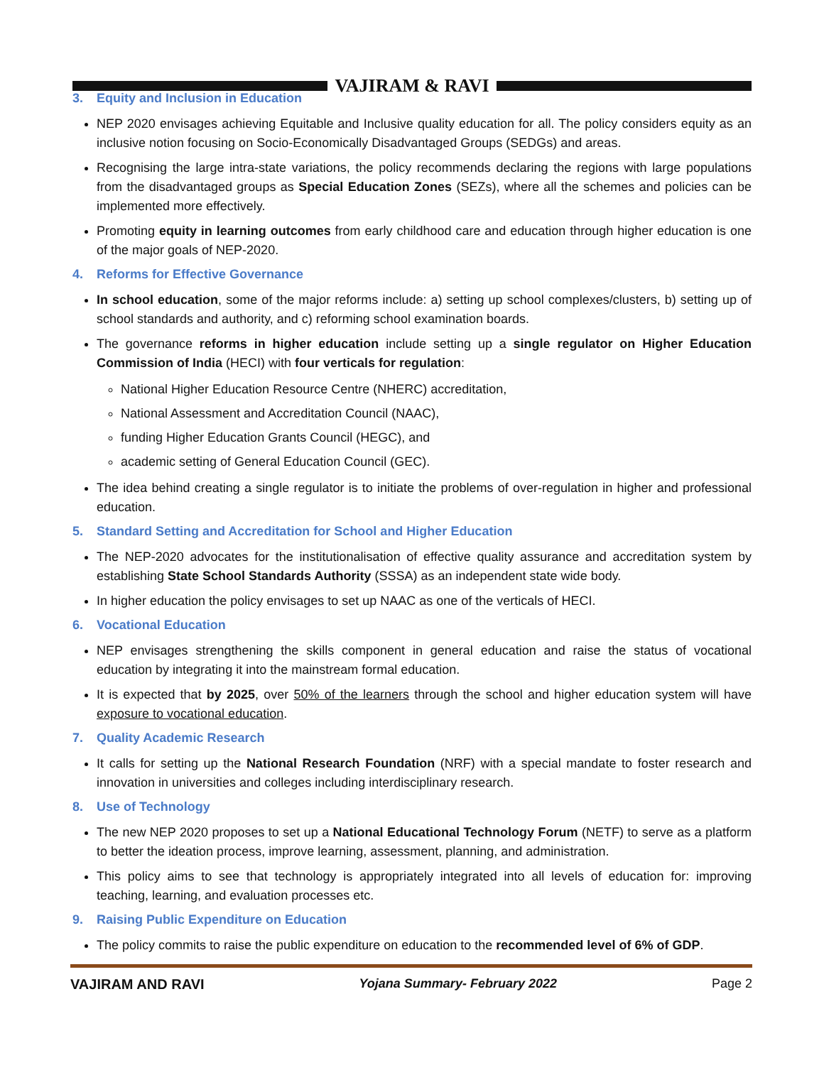VAJIRAM & RAVI
3. Equity and Inclusion in Education
NEP 2020 envisages achieving Equitable and Inclusive quality education for all. The policy considers equity as an inclusive notion focusing on Socio-Economically Disadvantaged Groups (SEDGs) and areas.
Recognising the large intra-state variations, the policy recommends declaring the regions with large populations from the disadvantaged groups as Special Education Zones (SEZs), where all the schemes and policies can be implemented more effectively.
Promoting equity in learning outcomes from early childhood care and education through higher education is one of the major goals of NEP-2020.
4. Reforms for Effective Governance
In school education, some of the major reforms include: a) setting up school complexes/clusters, b) setting up of school standards and authority, and c) reforming school examination boards.
The governance reforms in higher education include setting up a single regulator on Higher Education Commission of India (HECI) with four verticals for regulation:
National Higher Education Resource Centre (NHERC) accreditation,
National Assessment and Accreditation Council (NAAC),
funding Higher Education Grants Council (HEGC), and
academic setting of General Education Council (GEC).
The idea behind creating a single regulator is to initiate the problems of over-regulation in higher and professional education.
5. Standard Setting and Accreditation for School and Higher Education
The NEP-2020 advocates for the institutionalisation of effective quality assurance and accreditation system by establishing State School Standards Authority (SSSA) as an independent state wide body.
In higher education the policy envisages to set up NAAC as one of the verticals of HECI.
6. Vocational Education
NEP envisages strengthening the skills component in general education and raise the status of vocational education by integrating it into the mainstream formal education.
It is expected that by 2025, over 50% of the learners through the school and higher education system will have exposure to vocational education.
7. Quality Academic Research
It calls for setting up the National Research Foundation (NRF) with a special mandate to foster research and innovation in universities and colleges including interdisciplinary research.
8. Use of Technology
The new NEP 2020 proposes to set up a National Educational Technology Forum (NETF) to serve as a platform to better the ideation process, improve learning, assessment, planning, and administration.
This policy aims to see that technology is appropriately integrated into all levels of education for: improving teaching, learning, and evaluation processes etc.
9. Raising Public Expenditure on Education
The policy commits to raise the public expenditure on education to the recommended level of 6% of GDP.
VAJIRAM AND RAVI Yojana Summary- February 2022 Page 2